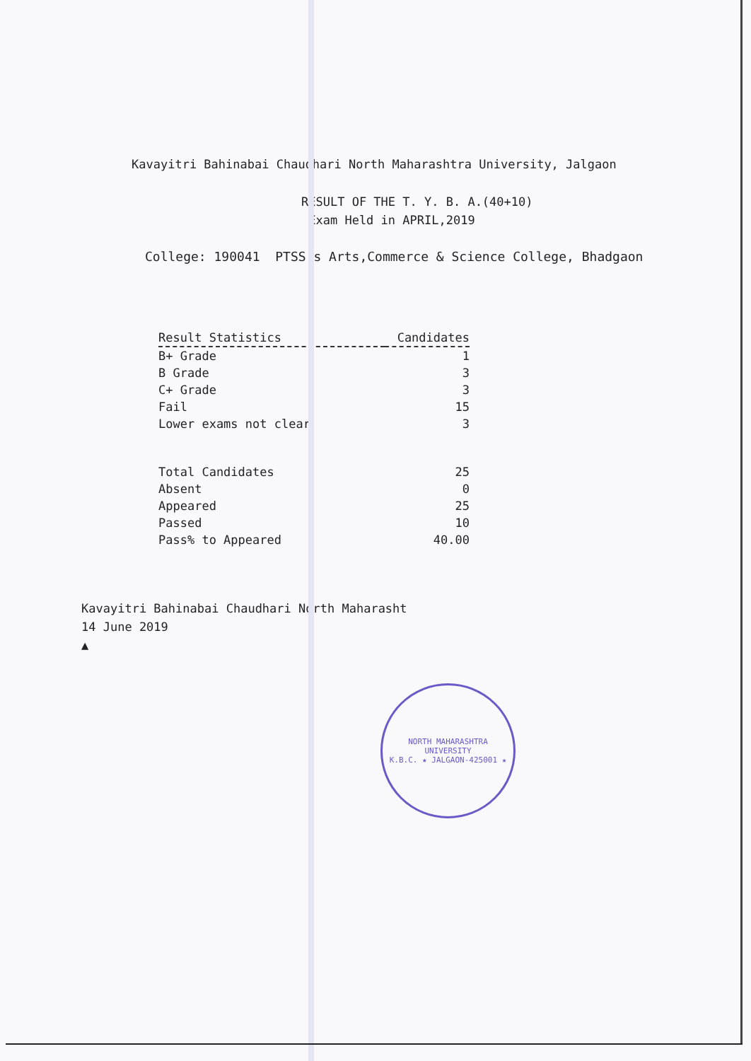Kavayitri Bahinabai Chaudhari North Maharashtra University, Jalgaon
RESULT OF THE T. Y. B. A.(40+10)
Exam Held in APRIL,2019
College: 190041 PTSS's Arts,Commerce & Science College, Bhadgaon
| Result Statistics | Candidates |
| --- | --- |
| B+ Grade | 1 |
| B Grade | 3 |
| C+ Grade | 3 |
| Fail | 15 |
| Lower exams not clear | 3 |
| Total Candidates | 25 |
| Absent | 0 |
| Appeared | 25 |
| Passed | 10 |
| Pass% to Appeared | 40.00 |
Kavayitri Bahinabai Chaudhari North Maharasht
14 June 2019
▲
NORTH MAHARASHTRA UNIVERSITY
K.B.C. ★ JALGAON-425001 ★